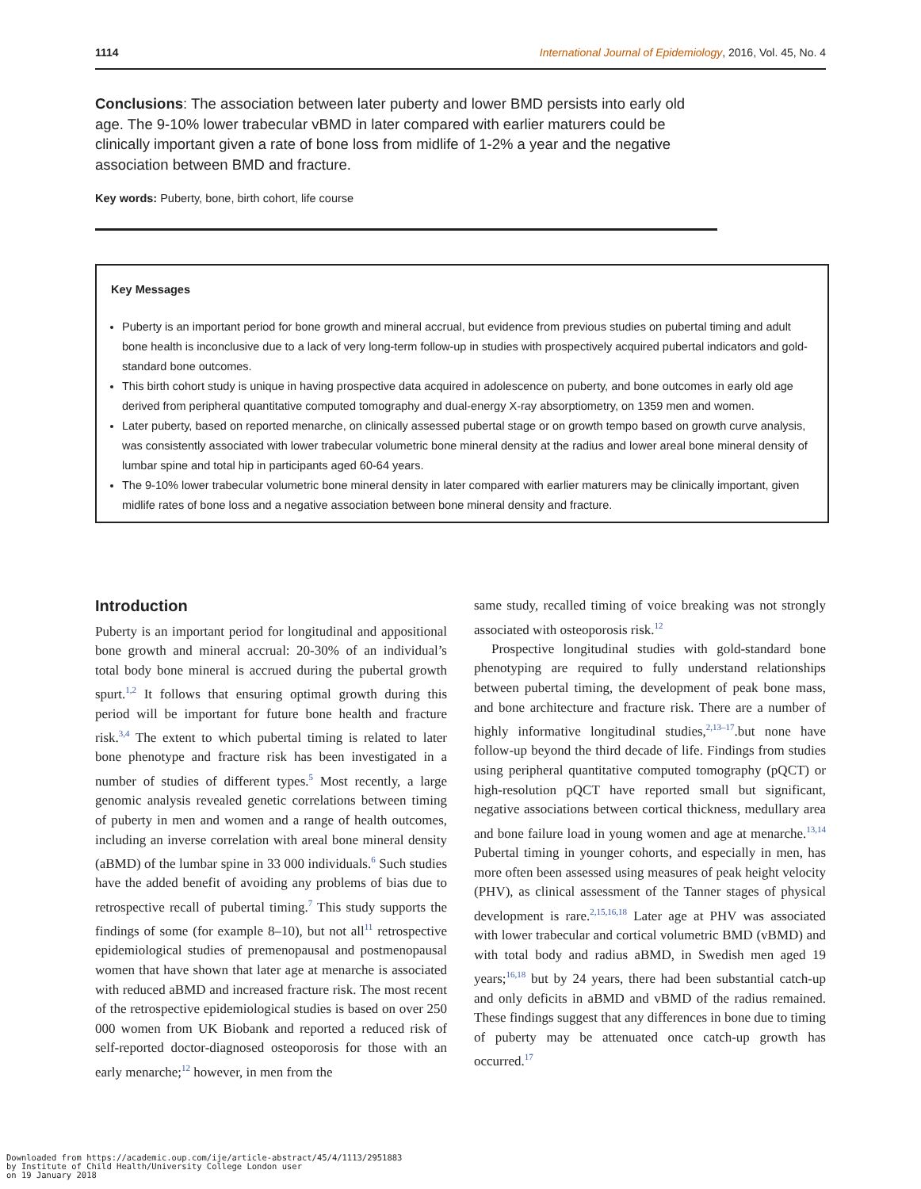1114 International Journal of Epidemiology, 2016, Vol. 45, No. 4
Conclusions: The association between later puberty and lower BMD persists into early old age. The 9-10% lower trabecular vBMD in later compared with earlier maturers could be clinically important given a rate of bone loss from midlife of 1-2% a year and the negative association between BMD and fracture.
Key words: Puberty, bone, birth cohort, life course
Key Messages
Puberty is an important period for bone growth and mineral accrual, but evidence from previous studies on pubertal timing and adult bone health is inconclusive due to a lack of very long-term follow-up in studies with prospectively acquired pubertal indicators and gold-standard bone outcomes.
This birth cohort study is unique in having prospective data acquired in adolescence on puberty, and bone outcomes in early old age derived from peripheral quantitative computed tomography and dual-energy X-ray absorptiometry, on 1359 men and women.
Later puberty, based on reported menarche, on clinically assessed pubertal stage or on growth tempo based on growth curve analysis, was consistently associated with lower trabecular volumetric bone mineral density at the radius and lower areal bone mineral density of lumbar spine and total hip in participants aged 60-64 years.
The 9-10% lower trabecular volumetric bone mineral density in later compared with earlier maturers may be clinically important, given midlife rates of bone loss and a negative association between bone mineral density and fracture.
Introduction
Puberty is an important period for longitudinal and appositional bone growth and mineral accrual: 20-30% of an individual’s total body bone mineral is accrued during the pubertal growth spurt.<sup>1,2</sup> It follows that ensuring optimal growth during this period will be important for future bone health and fracture risk.<sup>3,4</sup> The extent to which pubertal timing is related to later bone phenotype and fracture risk has been investigated in a number of studies of different types.<sup>5</sup> Most recently, a large genomic analysis revealed genetic correlations between timing of puberty in men and women and a range of health outcomes, including an inverse correlation with areal bone mineral density (aBMD) of the lumbar spine in 33 000 individuals.<sup>6</sup> Such studies have the added benefit of avoiding any problems of bias due to retrospective recall of pubertal timing.<sup>7</sup> This study supports the findings of some (for example 8–10), but not all<sup>11</sup> retrospective epidemiological studies of premenopausal and postmenopausal women that have shown that later age at menarche is associated with reduced aBMD and increased fracture risk. The most recent of the retrospective epidemiological studies is based on over 250 000 women from UK Biobank and reported a reduced risk of self-reported doctor-diagnosed osteoporosis for those with an early menarche;<sup>12</sup> however, in men from the
same study, recalled timing of voice breaking was not strongly associated with osteoporosis risk.<sup>12</sup>
Prospective longitudinal studies with gold-standard bone phenotyping are required to fully understand relationships between pubertal timing, the development of peak bone mass, and bone architecture and fracture risk. There are a number of highly informative longitudinal studies,<sup>2,13–17</sup>.but none have follow-up beyond the third decade of life. Findings from studies using peripheral quantitative computed tomography (pQCT) or high-resolution pQCT have reported small but significant, negative associations between cortical thickness, medullary area and bone failure load in young women and age at menarche.<sup>13,14</sup> Pubertal timing in younger cohorts, and especially in men, has more often been assessed using measures of peak height velocity (PHV), as clinical assessment of the Tanner stages of physical development is rare.<sup>2,15,16,18</sup> Later age at PHV was associated with lower trabecular and cortical volumetric BMD (vBMD) and with total body and radius aBMD, in Swedish men aged 19 years;<sup>16,18</sup> but by 24 years, there had been substantial catch-up and only deficits in aBMD and vBMD of the radius remained. These findings suggest that any differences in bone due to timing of puberty may be attenuated once catch-up growth has occurred.<sup>17</sup>
Downloaded from https://academic.oup.com/ije/article-abstract/45/4/1113/2951883
by Institute of Child Health/University College London user
on 19 January 2018